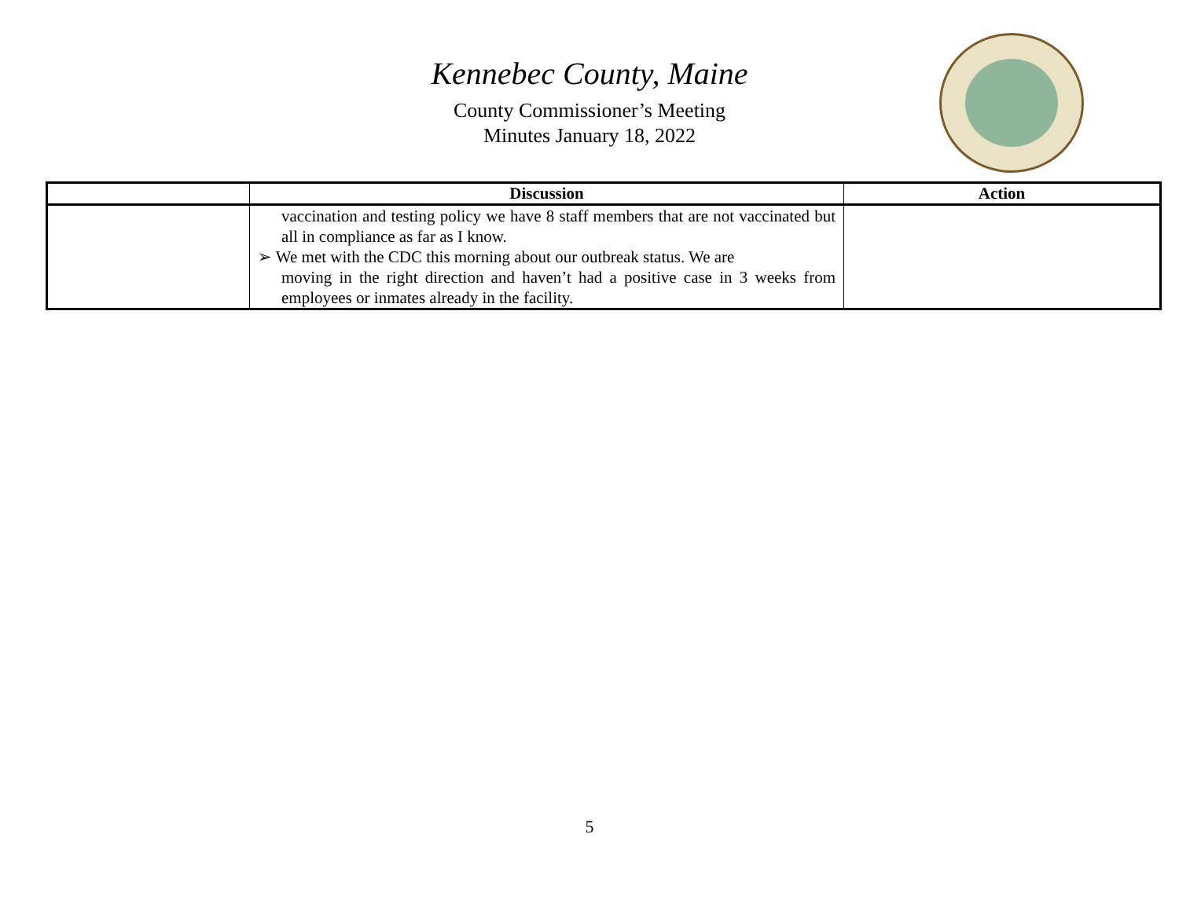Kennebec County, Maine
County Commissioner’s Meeting
Minutes January 18, 2022
| | Discussion | Action |
| --- | --- | --- |
| | vaccination and testing policy we have 8 staff members that are not vaccinated but all in compliance as far as I know. ➢ We met with the CDC this morning about our outbreak status. We are moving in the right direction and haven’t had a positive case in 3 weeks from employees or inmates already in the facility. | |
5